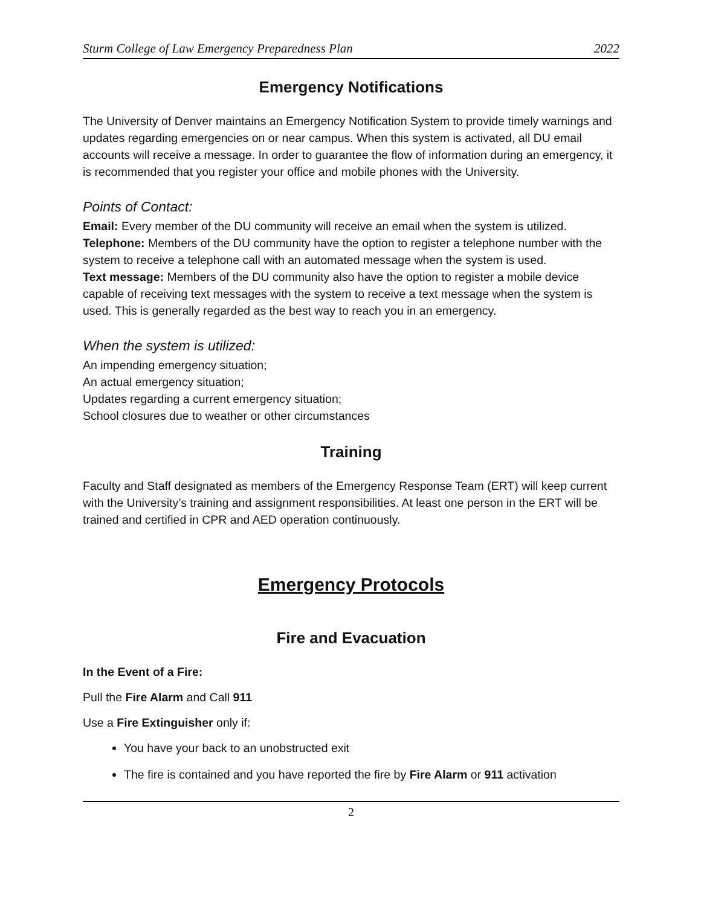Sturm College of Law Emergency Preparedness Plan 2022
Emergency Notifications
The University of Denver maintains an Emergency Notification System to provide timely warnings and updates regarding emergencies on or near campus. When this system is activated, all DU email accounts will receive a message. In order to guarantee the flow of information during an emergency, it is recommended that you register your office and mobile phones with the University.
Points of Contact:
Email: Every member of the DU community will receive an email when the system is utilized.
Telephone: Members of the DU community have the option to register a telephone number with the system to receive a telephone call with an automated message when the system is used.
Text message: Members of the DU community also have the option to register a mobile device capable of receiving text messages with the system to receive a text message when the system is used. This is generally regarded as the best way to reach you in an emergency.
When the system is utilized:
An impending emergency situation;
An actual emergency situation;
Updates regarding a current emergency situation;
School closures due to weather or other circumstances
Training
Faculty and Staff designated as members of the Emergency Response Team (ERT) will keep current with the University’s training and assignment responsibilities. At least one person in the ERT will be trained and certified in CPR and AED operation continuously.
Emergency Protocols
Fire and Evacuation
In the Event of a Fire:
Pull the Fire Alarm and Call 911
Use a Fire Extinguisher only if:
You have your back to an unobstructed exit
The fire is contained and you have reported the fire by Fire Alarm or 911 activation
2